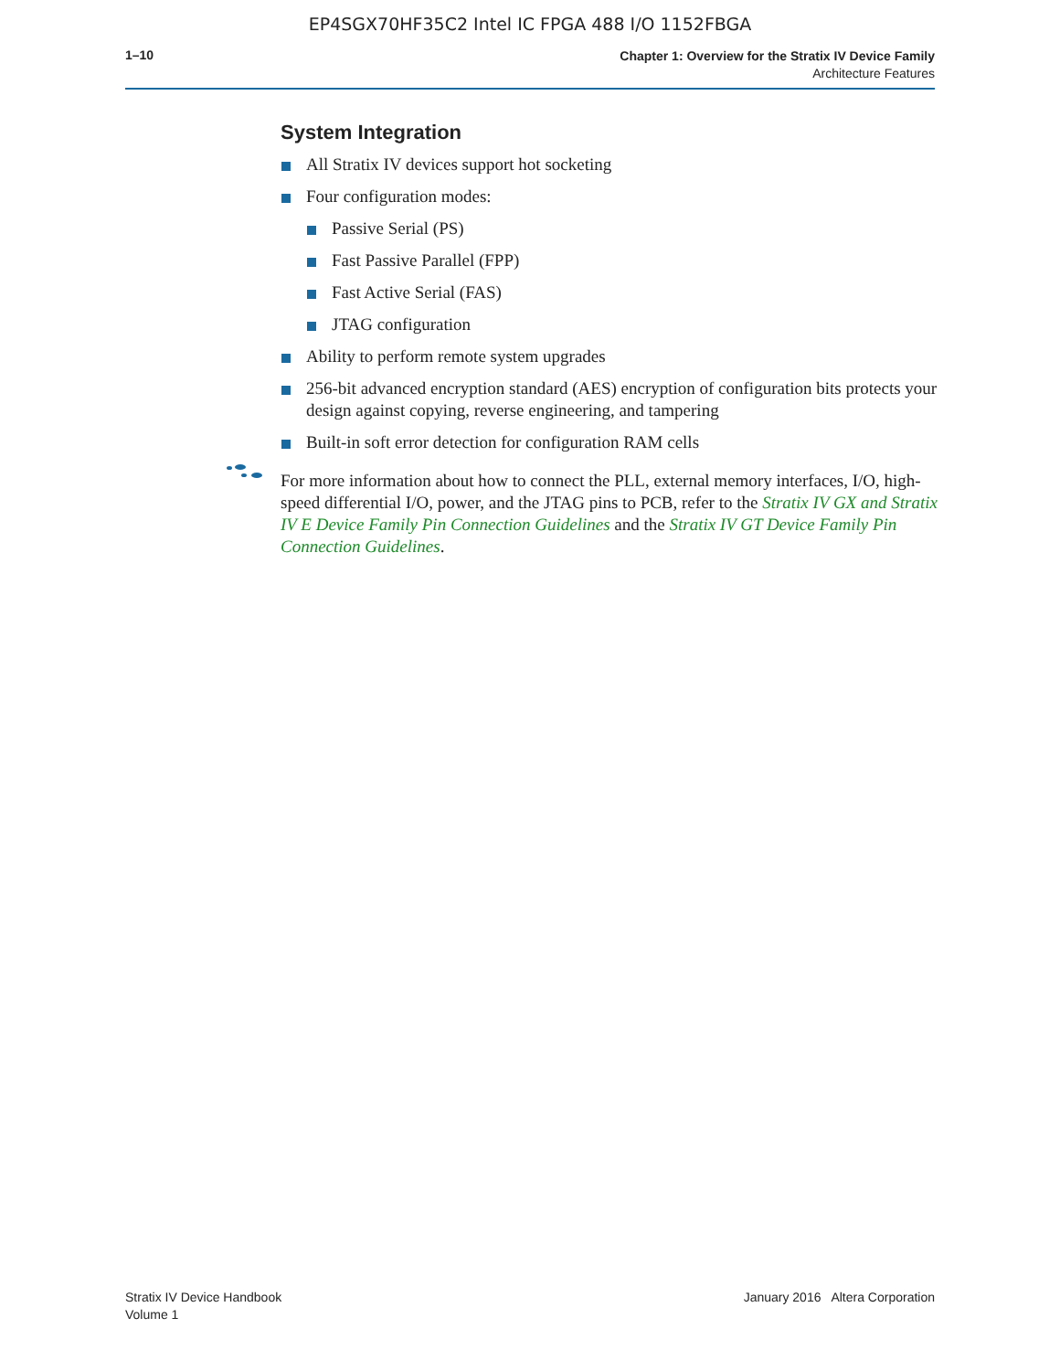EP4SGX70HF35C2 Intel IC FPGA 488 I/O 1152FBGA
1–10
Chapter 1: Overview for the Stratix IV Device Family
Architecture Features
System Integration
All Stratix IV devices support hot socketing
Four configuration modes:
Passive Serial (PS)
Fast Passive Parallel (FPP)
Fast Active Serial (FAS)
JTAG configuration
Ability to perform remote system upgrades
256-bit advanced encryption standard (AES) encryption of configuration bits protects your design against copying, reverse engineering, and tampering
Built-in soft error detection for configuration RAM cells
For more information about how to connect the PLL, external memory interfaces, I/O, high-speed differential I/O, power, and the JTAG pins to PCB, refer to the Stratix IV GX and Stratix IV E Device Family Pin Connection Guidelines and the Stratix IV GT Device Family Pin Connection Guidelines.
Stratix IV Device Handbook
Volume 1
January 2016 Altera Corporation